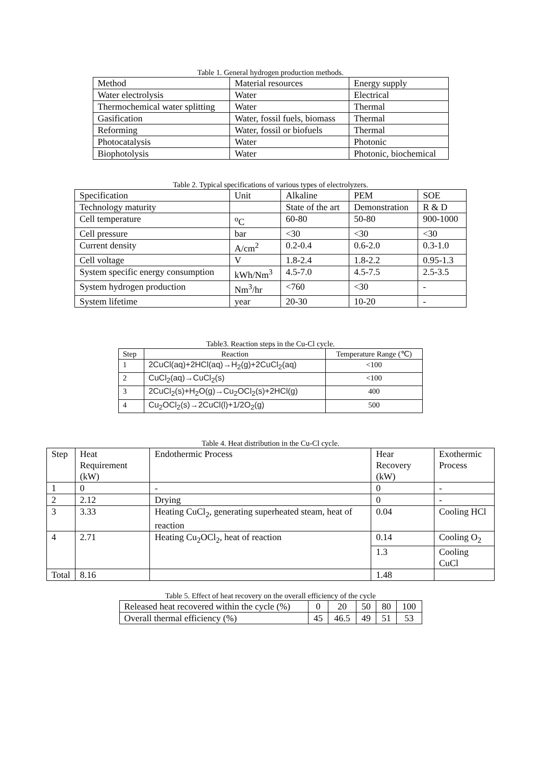Table 1. General hydrogen production methods.
| Method | Material resources | Energy supply |
| --- | --- | --- |
| Water electrolysis | Water | Electrical |
| Thermochemical water splitting | Water | Thermal |
| Gasification | Water, fossil fuels, biomass | Thermal |
| Reforming | Water, fossil or biofuels | Thermal |
| Photocatalysis | Water | Photonic |
| Biophotolysis | Water | Photonic, biochemical |
Table 2. Typical specifications of various types of electrolyzers.
| Specification | Unit | Alkaline | PEM | SOE |
| --- | --- | --- | --- | --- |
| Technology maturity | | State of the art | Demonstration | R & D |
| Cell temperature | <sup>o</sup> C | 60-80 | 50-80 | 900-1000 |
| Cell pressure | bar | <30 | <30 | <30 |
| Current density | A/cm<sup>2</sup> | 0.2-0.4 | 0.6-2.0 | 0.3-1.0 |
| Cell voltage | V | 1.8-2.4 | 1.8-2.2 | 0.95-1.3 |
| System specific energy consumption | kWh/Nm<sup>3</sup> | 4.5-7.0 | 4.5-7.5 | 2.5-3.5 |
| System hydrogen production | Nm<sup>3</sup>/hr | <760 | <30 | - |
| System lifetime | year | 20-30 | 10-20 | - |
Table3. Reaction steps in the Cu-Cl cycle.
| Step | Reaction | Temperature Range (℃) |
| --- | --- | --- |
| 1 | 2CuCl(aq)+2HCl(aq)→H<sub>2</sub>(g)+2CuCl<sub>2</sub>(aq) | <100 |
| 2 | CuCl<sub>2</sub>(aq)→CuCl<sub>2</sub>(s) | <100 |
| 3 | 2CuCl<sub>2</sub>(s)+H<sub>2</sub>O(g)→Cu<sub>2</sub>OCl<sub>2</sub>(s)+2HCl(g) | 400 |
| 4 | Cu<sub>2</sub>OCl<sub>2</sub>(s)→2CuCl(l)+1/2O<sub>2</sub>(g) | 500 |
Table 4. Heat distribution in the Cu-Cl cycle.
| Step | Heat Requirement (kW) | Endothermic Process | Hear Recovery (kW) | Exothermic Process |
| --- | --- | --- | --- | --- |
| 1 | 0 | - | 0 | - |
| 2 | 2.12 | Drying | 0 | - |
| 3 | 3.33 | Heating CuCl<sub>2</sub>, generating superheated steam, heat of reaction | 0.04 | Cooling HCl |
| 4 | 2.71 | Heating Cu<sub>2</sub>OCl<sub>2</sub>, heat of reaction | 0.14 | Cooling O<sub>2</sub> |
| | | | 1.3 | Cooling CuCl |
| Total | 8.16 | | 1.48 | |
Table 5. Effect of heat recovery on the overall efficiency of the cycle
| Released heat recovered within the cycle (%) | 0 | 20 | 50 | 80 | 100 |
| Overall thermal efficiency (%) | 45 | 46.5 | 49 | 51 | 53 |